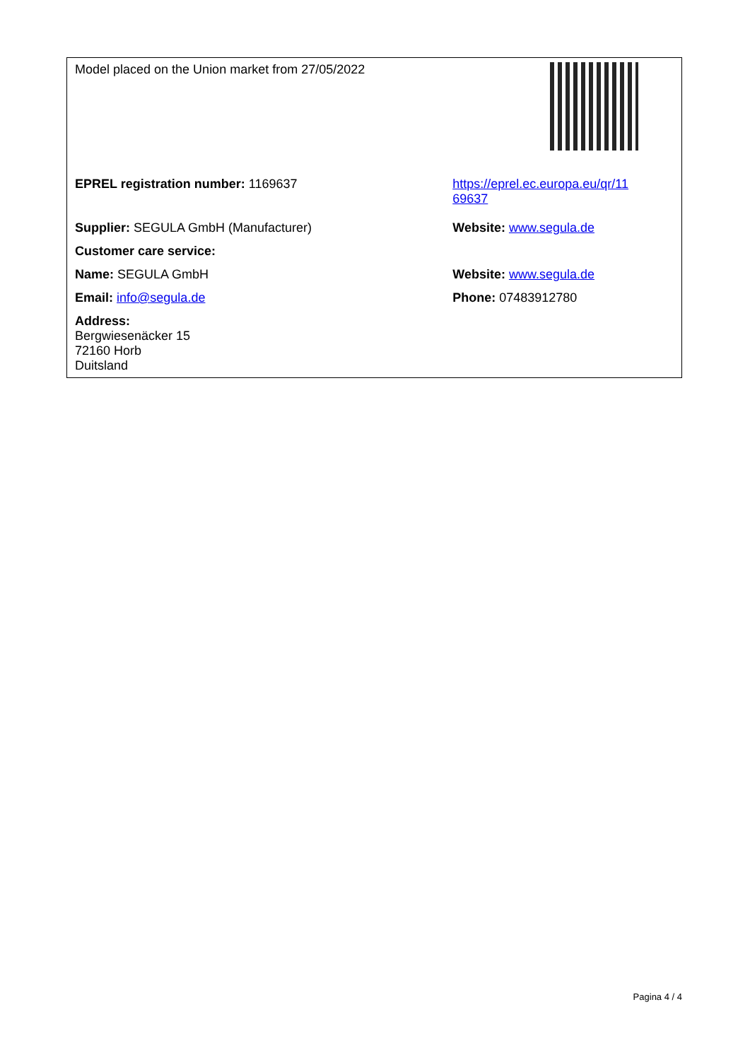| Model placed on the Union market from 27/05/2022 | |
| EPREL registration number: 1169637 | https://eprel.ec.europa.eu/qr/11 69637 |
| Supplier: SEGULA GmbH (Manufacturer) | Website: www.segula.de |
| Customer care service: | |
| Name: SEGULA GmbH | Website: www.segula.de |
| Email: info@segula.de | Phone: 07483912780 |
| Address: Bergwiesenäcker 15 72160 Horb Duitsland | |
Pagina 4 / 4